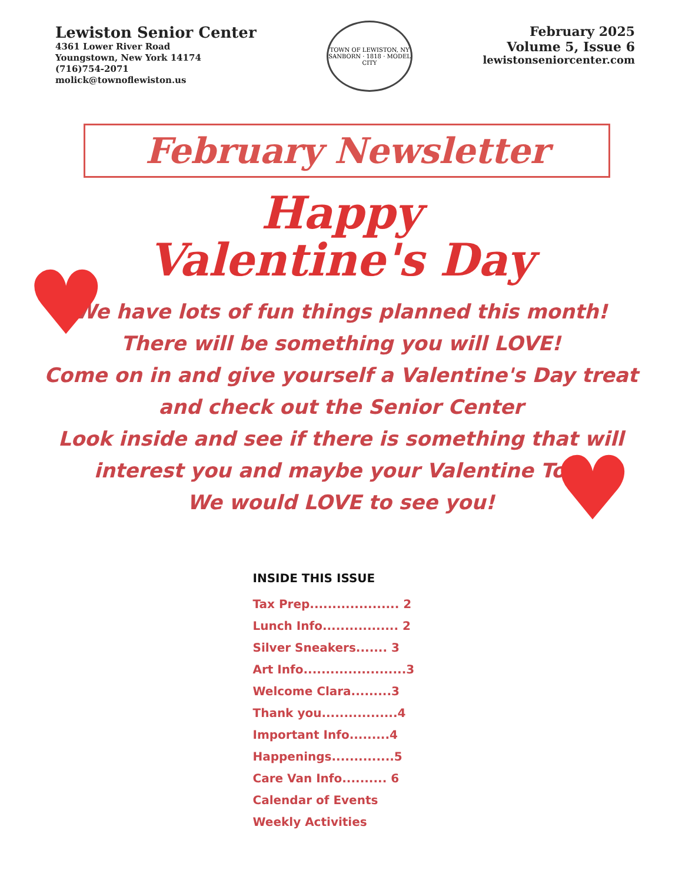Lewiston Senior Center
4361 Lower River Road
Youngstown, New York 14174
(716)754-2071
molick@townoflewiston.us
TOWN OF LEWISTON, NY
SANBORN · 1818 · MODEL CITY
February 2025
Volume 5, Issue 6
lewistonseniorcenter.com
February Newsletter
Happy
Valentine's Day
♥
♥
We have lots of fun things planned this month!
There will be something you will LOVE!
Come on in and give yourself a Valentine's Day treat
and check out the Senior Center
Look inside and see if there is something that will
interest you and maybe your Valentine Too!
We would LOVE to see you!
INSIDE THIS ISSUE
Tax Prep.................... 2
Lunch Info................. 2
Silver Sneakers....... 3
Art Info.......................3
Welcome Clara.........3
Thank you.................4
Important Info.........4
Happenings..............5
Care Van Info.......... 6
Calendar of Events
Weekly Activities